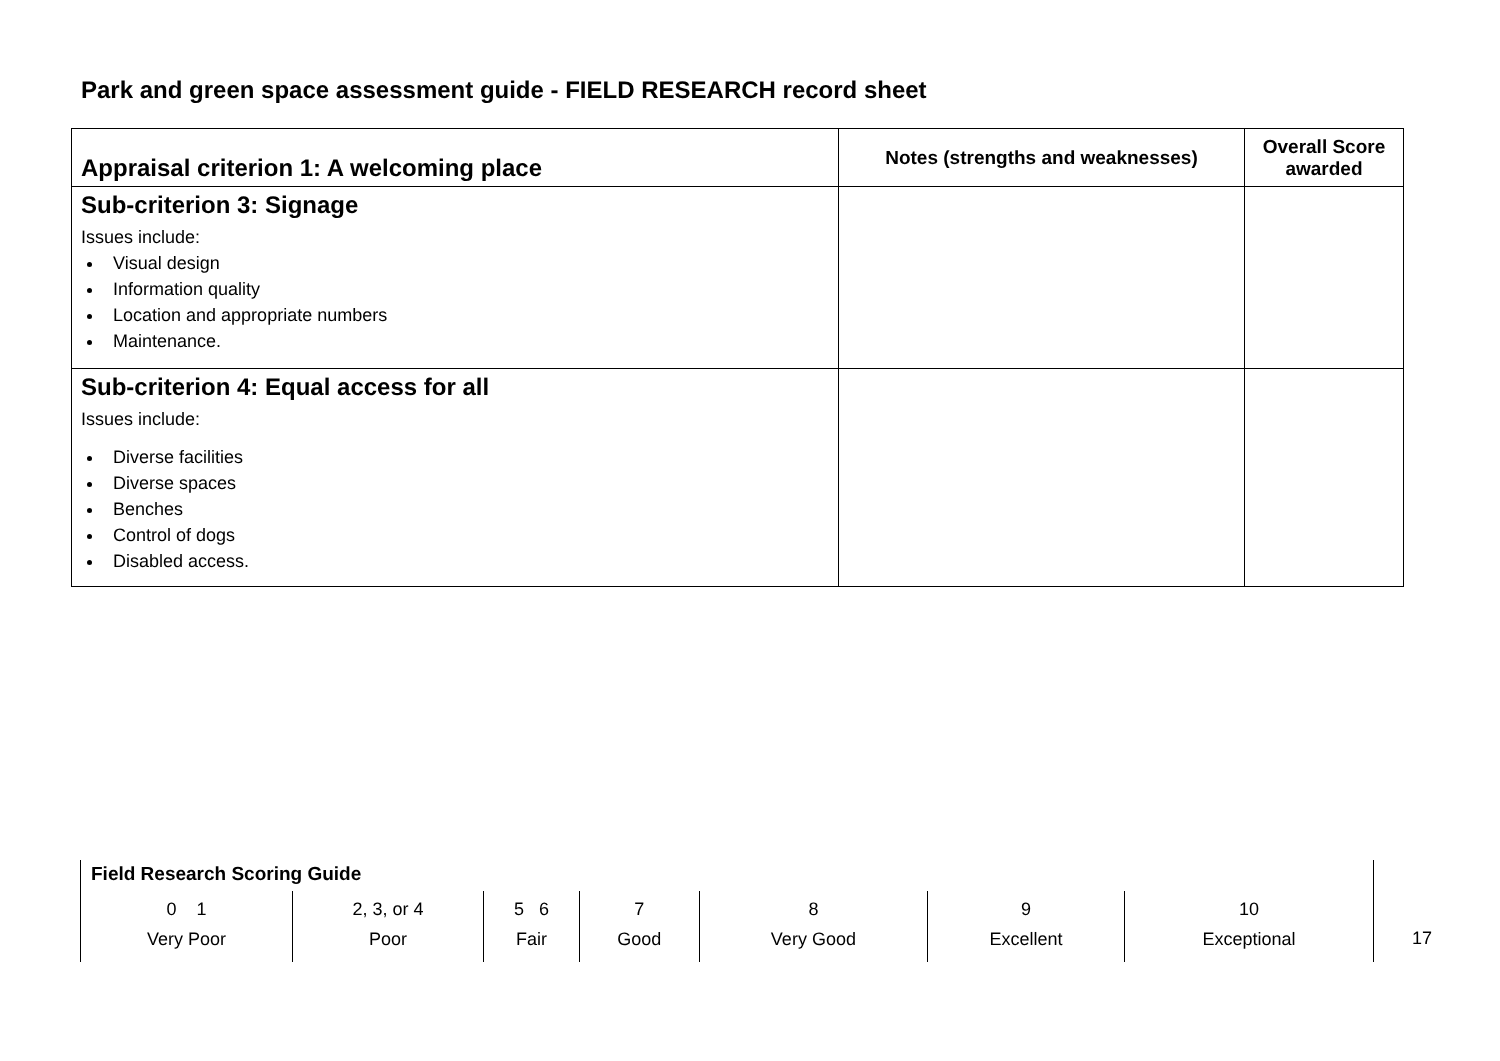Park and green space assessment guide - FIELD RESEARCH record sheet
| Appraisal criterion 1: A welcoming place | Notes (strengths and weaknesses) | Overall Score awarded |
| --- | --- | --- |
| Sub-criterion 3: Signage Issues include: Visual design Information quality Location and appropriate numbers Maintenance. | | |
| Sub-criterion 4: Equal access for all Issues include: Diverse facilities Diverse spaces Benches Control of dogs Disabled access. | | |
Field Research Scoring Guide
| 0 1 Very Poor | 2, 3, or 4 Poor | 5 6 Fair | 7 Good | 8 Very Good | 9 Excellent | 10 Exceptional |
17